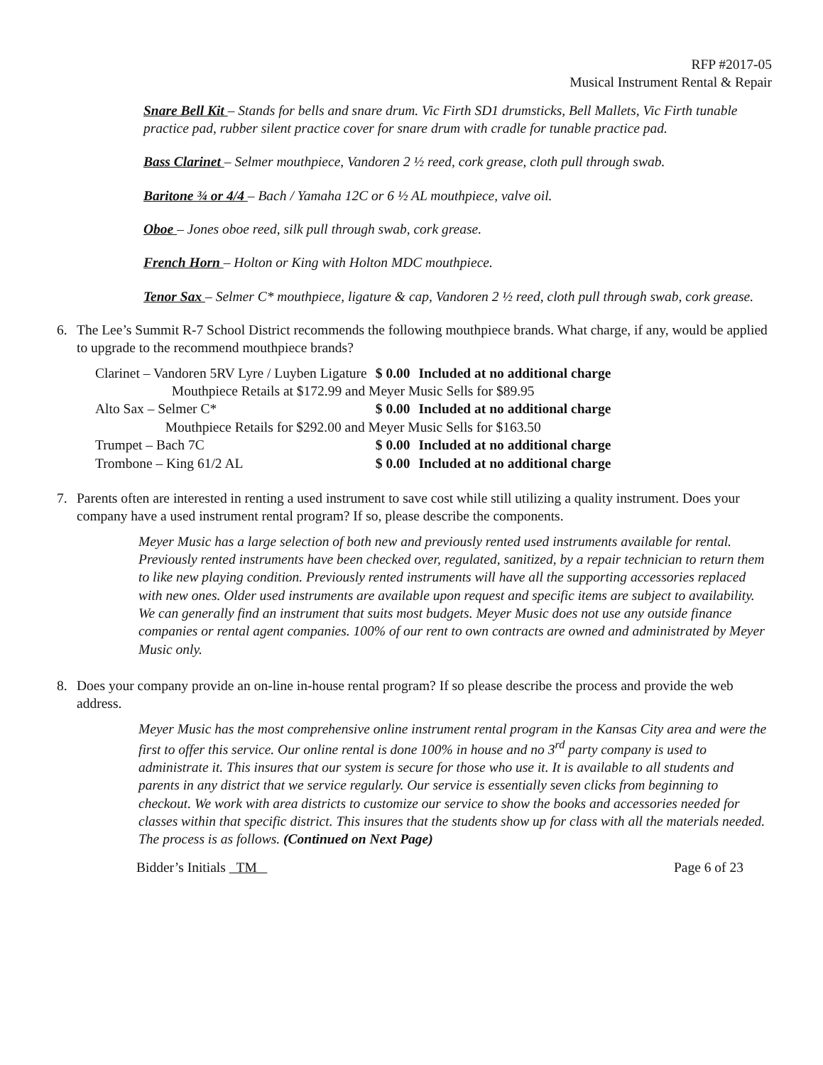RFP #2017-05
Musical Instrument Rental & Repair
Snare Bell Kit – Stands for bells and snare drum. Vic Firth SD1 drumsticks, Bell Mallets, Vic Firth tunable practice pad, rubber silent practice cover for snare drum with cradle for tunable practice pad.
Bass Clarinet – Selmer mouthpiece, Vandoren 2 ½ reed, cork grease, cloth pull through swab.
Baritone ¾ or 4/4 – Bach / Yamaha 12C or 6 ½ AL mouthpiece, valve oil.
Oboe – Jones oboe reed, silk pull through swab, cork grease.
French Horn – Holton or King with Holton MDC mouthpiece.
Tenor Sax – Selmer C* mouthpiece, ligature & cap, Vandoren 2 ½ reed, cloth pull through swab, cork grease.
6. The Lee’s Summit R-7 School District recommends the following mouthpiece brands. What charge, if any, would be applied to upgrade to the recommend mouthpiece brands?
| Clarinet – Vandoren 5RV Lyre / Luyben Ligature | $ 0.00 | Included at no additional charge |
| Mouthpiece Retails at $172.99 and Meyer Music Sells for $89.95 | | |
| Alto Sax – Selmer C* | $ 0.00 | Included at no additional charge |
| Mouthpiece Retails for $292.00 and Meyer Music Sells for $163.50 | | |
| Trumpet – Bach 7C | $ 0.00 | Included at no additional charge |
| Trombone – King 61/2 AL | $ 0.00 | Included at no additional charge |
7. Parents often are interested in renting a used instrument to save cost while still utilizing a quality instrument. Does your company have a used instrument rental program? If so, please describe the components.
Meyer Music has a large selection of both new and previously rented used instruments available for rental. Previously rented instruments have been checked over, regulated, sanitized, by a repair technician to return them to like new playing condition. Previously rented instruments will have all the supporting accessories replaced with new ones. Older used instruments are available upon request and specific items are subject to availability. We can generally find an instrument that suits most budgets. Meyer Music does not use any outside finance companies or rental agent companies. 100% of our rent to own contracts are owned and administrated by Meyer Music only.
8. Does your company provide an on-line in-house rental program? If so please describe the process and provide the web address.
Meyer Music has the most comprehensive online instrument rental program in the Kansas City area and were the first to offer this service. Our online rental is done 100% in house and no 3<sup>rd</sup> party company is used to administrate it. This insures that our system is secure for those who use it. It is available to all students and parents in any district that we service regularly. Our service is essentially seven clicks from beginning to checkout. We work with area districts to customize our service to show the books and accessories needed for classes within that specific district. This insures that the students show up for class with all the materials needed. The process is as follows. (Continued on Next Page)
Bidder’s Initials TM Page 6 of 23